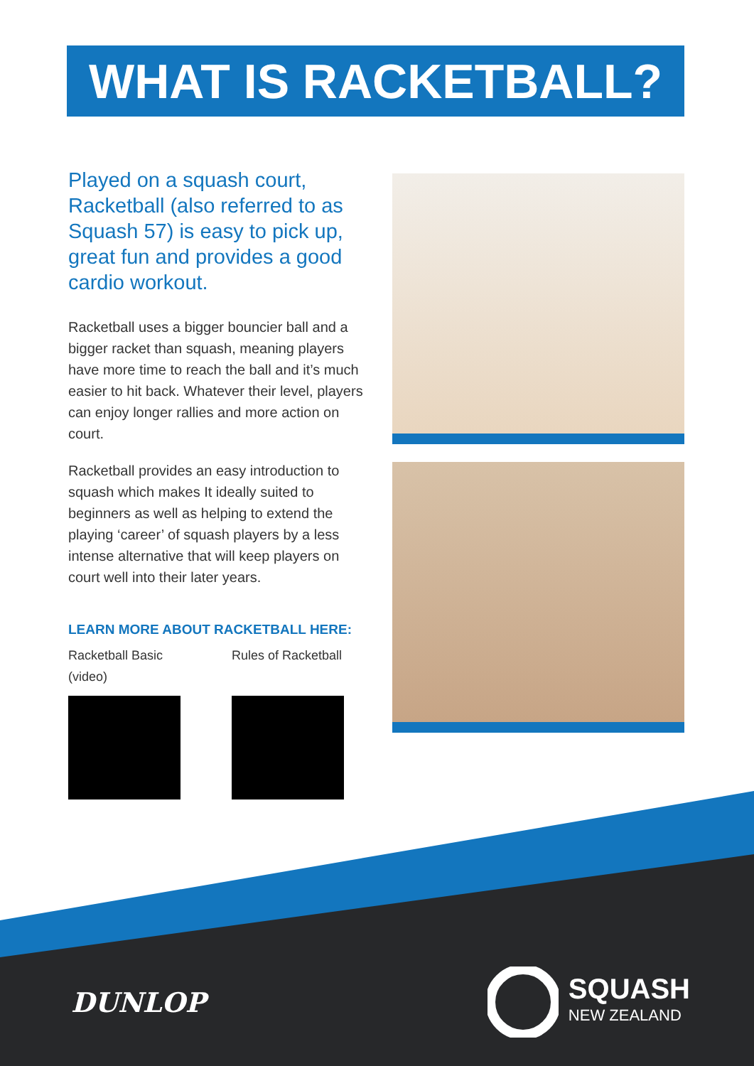WHAT IS RACKETBALL?
Played on a squash court, Racketball (also referred to as Squash 57) is easy to pick up, great fun and provides a good cardio workout.
Racketball uses a bigger bouncier ball and a bigger racket than squash, meaning players have more time to reach the ball and it’s much easier to hit back. Whatever their level, players can enjoy longer rallies and more action on court.
Racketball provides an easy introduction to squash which makes It ideally suited to beginners as well as helping to extend the playing ‘career’ of squash players by a less intense alternative that will keep players on court well into their later years.
LEARN MORE ABOUT RACKETBALL HERE:
Racketball Basic (video)
Rules of Racketball
DUNLOP
SQUASH
NEW ZEALAND